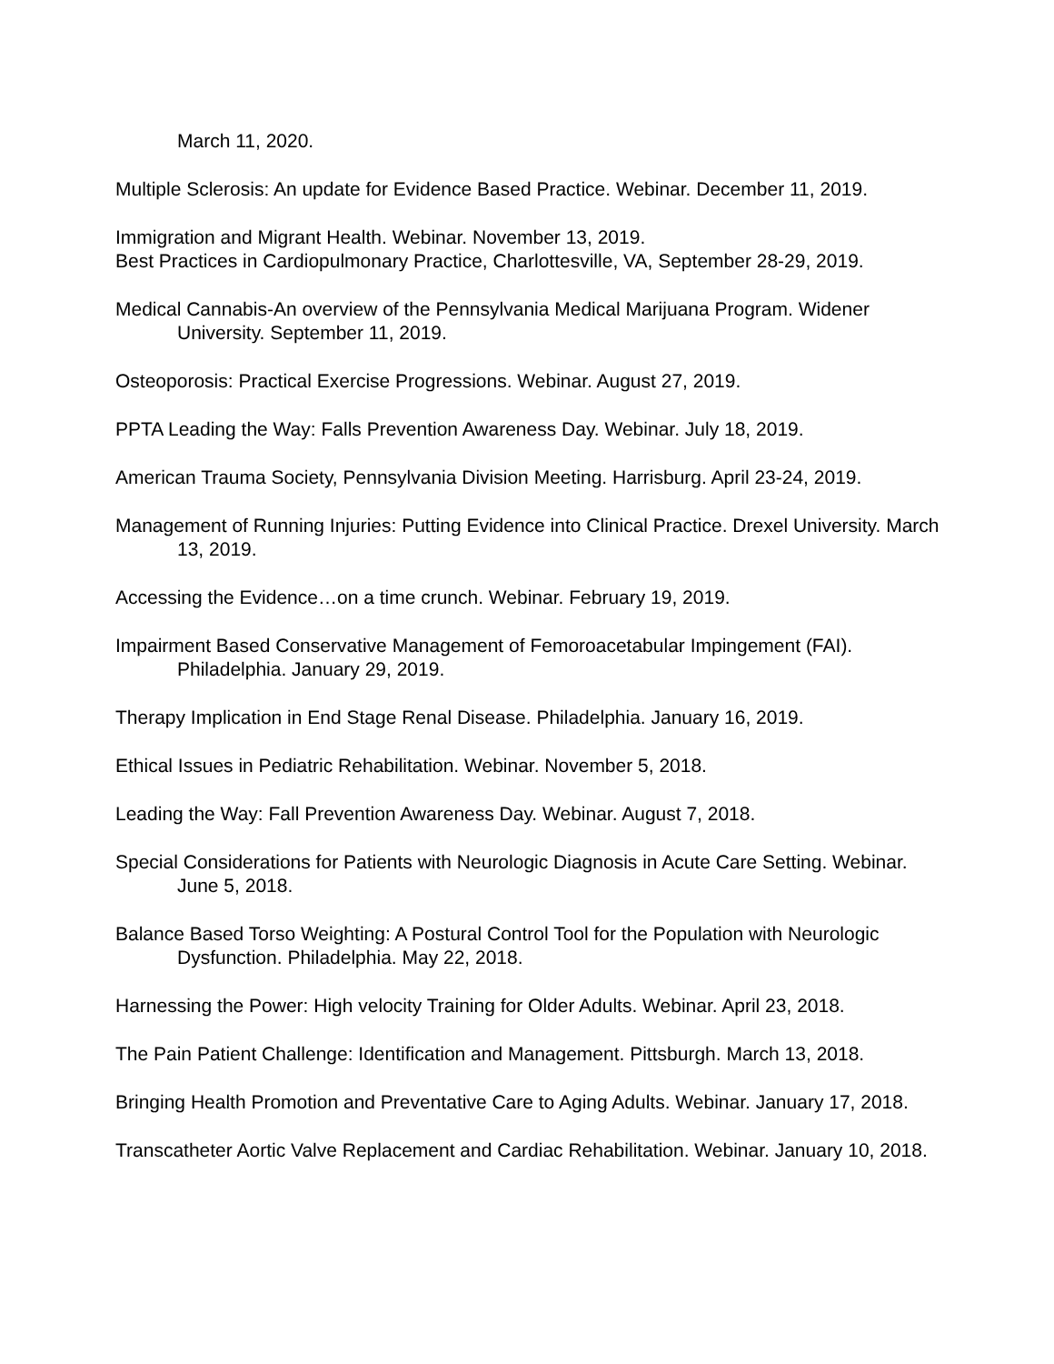March 11, 2020.
Multiple Sclerosis: An update for Evidence Based Practice. Webinar. December 11, 2019.
Immigration and Migrant Health. Webinar. November 13, 2019.
Best Practices in Cardiopulmonary Practice, Charlottesville, VA, September 28-29, 2019.
Medical Cannabis-An overview of the Pennsylvania Medical Marijuana Program. Widener University. September 11, 2019.
Osteoporosis: Practical Exercise Progressions. Webinar. August 27, 2019.
PPTA Leading the Way: Falls Prevention Awareness Day. Webinar. July 18, 2019.
American Trauma Society, Pennsylvania Division Meeting. Harrisburg. April 23-24, 2019.
Management of Running Injuries: Putting Evidence into Clinical Practice. Drexel University. March 13, 2019.
Accessing the Evidence…on a time crunch. Webinar. February 19, 2019.
Impairment Based Conservative Management of Femoroacetabular Impingement (FAI). Philadelphia. January 29, 2019.
Therapy Implication in End Stage Renal Disease. Philadelphia. January 16, 2019.
Ethical Issues in Pediatric Rehabilitation. Webinar. November 5, 2018.
Leading the Way: Fall Prevention Awareness Day. Webinar. August 7, 2018.
Special Considerations for Patients with Neurologic Diagnosis in Acute Care Setting. Webinar. June 5, 2018.
Balance Based Torso Weighting: A Postural Control Tool for the Population with Neurologic Dysfunction. Philadelphia. May 22, 2018.
Harnessing the Power: High velocity Training for Older Adults. Webinar. April 23, 2018.
The Pain Patient Challenge: Identification and Management. Pittsburgh. March 13, 2018.
Bringing Health Promotion and Preventative Care to Aging Adults. Webinar. January 17, 2018.
Transcatheter Aortic Valve Replacement and Cardiac Rehabilitation. Webinar. January 10, 2018.